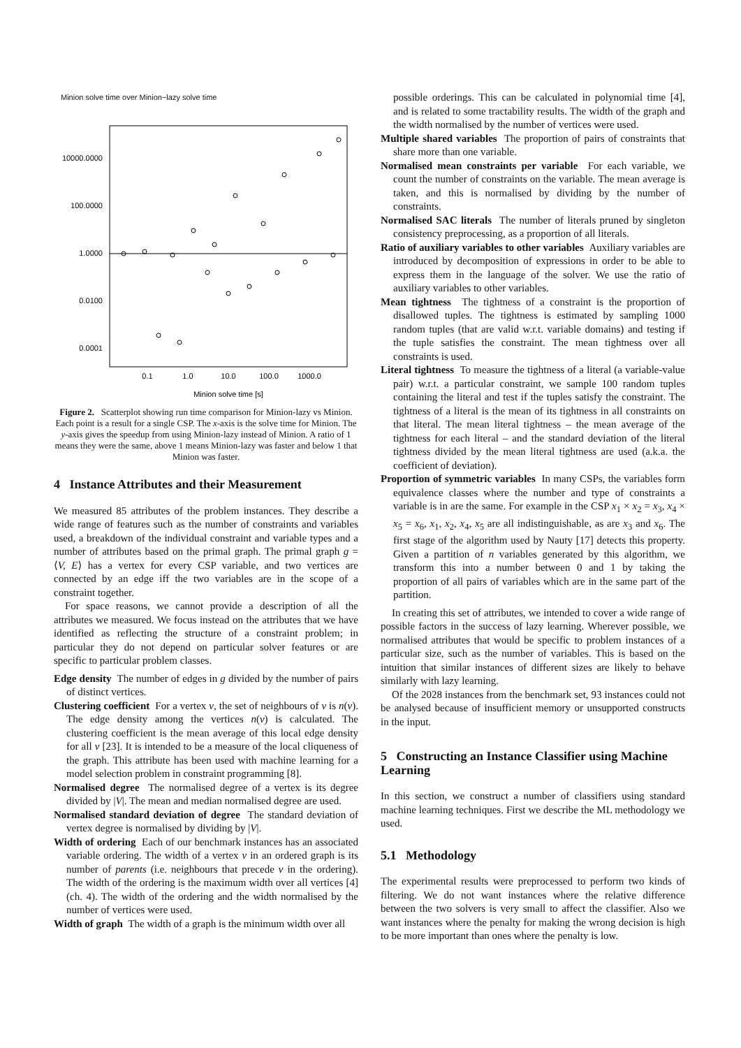Minion solve time over Minion−lazy solve time
10000.0000
100.0000
1.0000
0.0100
0.0001
0.1
1.0
10.0
100.0
1000.0
Minion solve time [s]
Figure 2. Scatterplot showing run time comparison for Minion-lazy vs Minion. Each point is a result for a single CSP. The x-axis is the solve time for Minion. The y-axis gives the speedup from using Minion-lazy instead of Minion. A ratio of 1 means they were the same, above 1 means Minion-lazy was faster and below 1 that Minion was faster.
4 Instance Attributes and their Measurement
We measured 85 attributes of the problem instances. They describe a wide range of features such as the number of constraints and variables used, a breakdown of the individual constraint and variable types and a number of attributes based on the primal graph. The primal graph g = ⟨V, E⟩ has a vertex for every CSP variable, and two vertices are connected by an edge iff the two variables are in the scope of a constraint together.
For space reasons, we cannot provide a description of all the attributes we measured. We focus instead on the attributes that we have identified as reflecting the structure of a constraint problem; in particular they do not depend on particular solver features or are specific to particular problem classes.
Edge density The number of edges in g divided by the number of pairs of distinct vertices.
Clustering coefficient For a vertex v, the set of neighbours of v is n(v). The edge density among the vertices n(v) is calculated. The clustering coefficient is the mean average of this local edge density for all v [23]. It is intended to be a measure of the local cliqueness of the graph. This attribute has been used with machine learning for a model selection problem in constraint programming [8].
Normalised degree The normalised degree of a vertex is its degree divided by |V|. The mean and median normalised degree are used.
Normalised standard deviation of degree The standard deviation of vertex degree is normalised by dividing by |V|.
Width of ordering Each of our benchmark instances has an associated variable ordering. The width of a vertex v in an ordered graph is its number of parents (i.e. neighbours that precede v in the ordering). The width of the ordering is the maximum width over all vertices [4] (ch. 4). The width of the ordering and the width normalised by the number of vertices were used.
Width of graph The width of a graph is the minimum width over all
possible orderings. This can be calculated in polynomial time [4], and is related to some tractability results. The width of the graph and the width normalised by the number of vertices were used.
Multiple shared variables The proportion of pairs of constraints that share more than one variable.
Normalised mean constraints per variable For each variable, we count the number of constraints on the variable. The mean average is taken, and this is normalised by dividing by the number of constraints.
Normalised SAC literals The number of literals pruned by singleton consistency preprocessing, as a proportion of all literals.
Ratio of auxiliary variables to other variables Auxiliary variables are introduced by decomposition of expressions in order to be able to express them in the language of the solver. We use the ratio of auxiliary variables to other variables.
Mean tightness The tightness of a constraint is the proportion of disallowed tuples. The tightness is estimated by sampling 1000 random tuples (that are valid w.r.t. variable domains) and testing if the tuple satisfies the constraint. The mean tightness over all constraints is used.
Literal tightness To measure the tightness of a literal (a variable-value pair) w.r.t. a particular constraint, we sample 100 random tuples containing the literal and test if the tuples satisfy the constraint. The tightness of a literal is the mean of its tightness in all constraints on that literal. The mean literal tightness – the mean average of the tightness for each literal – and the standard deviation of the literal tightness divided by the mean literal tightness are used (a.k.a. the coefficient of deviation).
Proportion of symmetric variables In many CSPs, the variables form equivalence classes where the number and type of constraints a variable is in are the same. For example in the CSP x<sub>1</sub> × x<sub>2</sub> = x<sub>3</sub>, x<sub>4</sub> × x<sub>5</sub> = x<sub>6</sub>, x<sub>1</sub>, x<sub>2</sub>, x<sub>4</sub>, x<sub>5</sub> are all indistinguishable, as are x<sub>3</sub> and x<sub>6</sub>. The first stage of the algorithm used by Nauty [17] detects this property. Given a partition of n variables generated by this algorithm, we transform this into a number between 0 and 1 by taking the proportion of all pairs of variables which are in the same part of the partition.
In creating this set of attributes, we intended to cover a wide range of possible factors in the success of lazy learning. Wherever possible, we normalised attributes that would be specific to problem instances of a particular size, such as the number of variables. This is based on the intuition that similar instances of different sizes are likely to behave similarly with lazy learning.
Of the 2028 instances from the benchmark set, 93 instances could not be analysed because of insufficient memory or unsupported constructs in the input.
5 Constructing an Instance Classifier using Machine Learning
In this section, we construct a number of classifiers using standard machine learning techniques. First we describe the ML methodology we used.
5.1 Methodology
The experimental results were preprocessed to perform two kinds of filtering. We do not want instances where the relative difference between the two solvers is very small to affect the classifier. Also we want instances where the penalty for making the wrong decision is high to be more important than ones where the penalty is low.